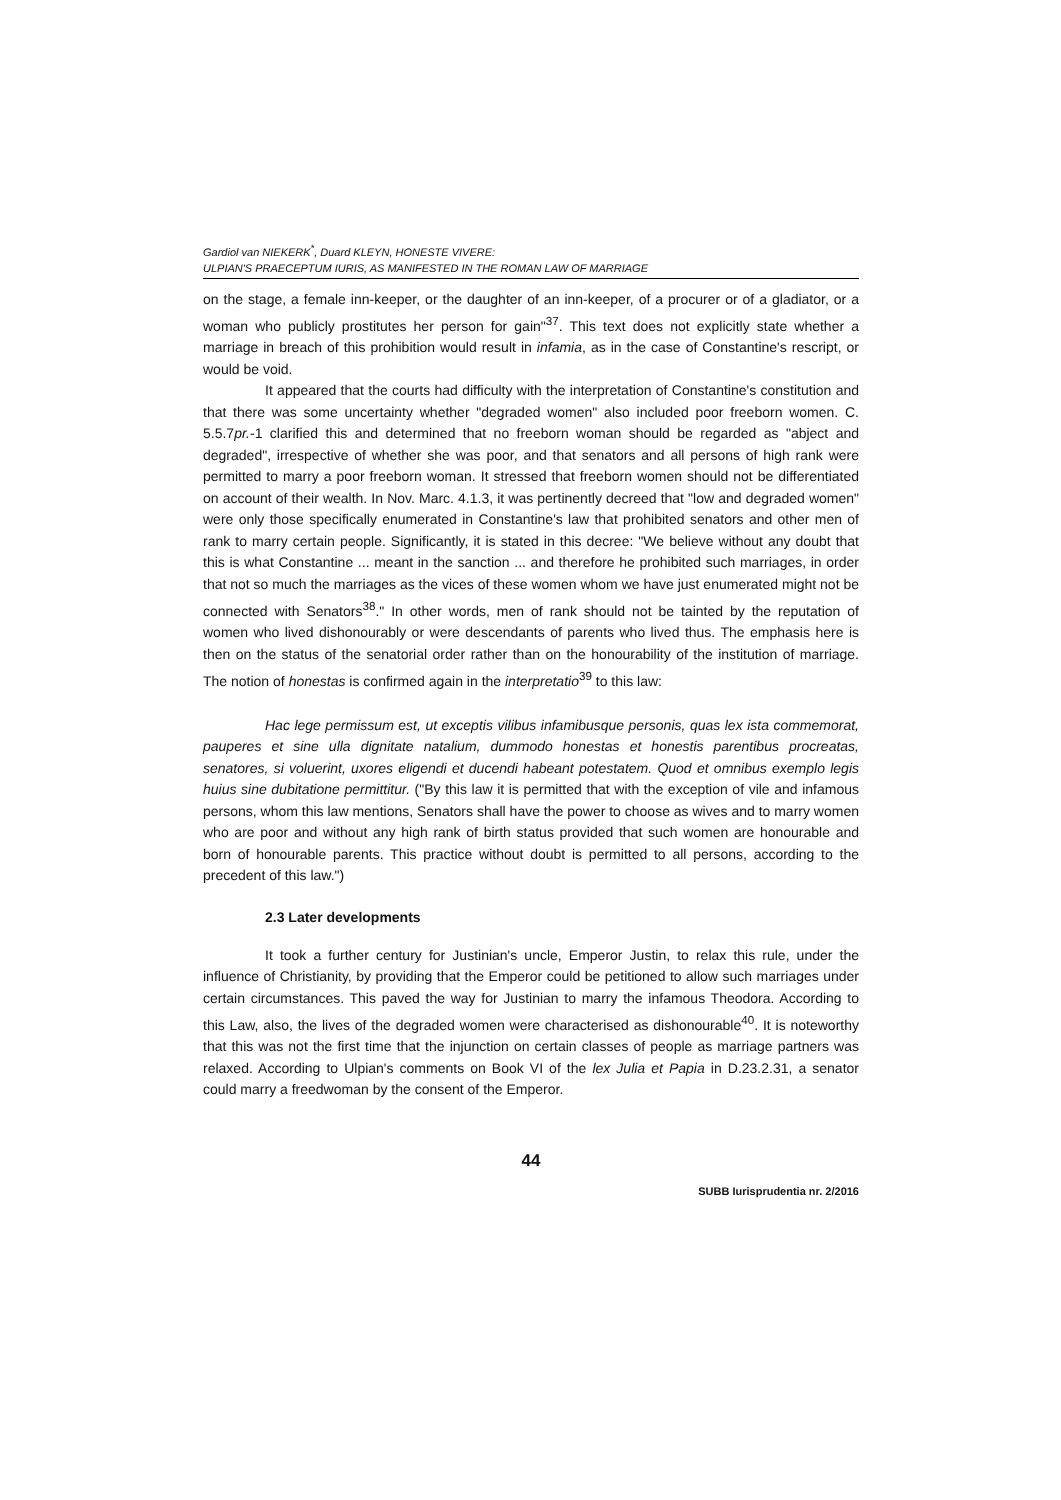Gardiol van NIEKERK<sup>*</sup>, Duard KLEYN, HONESTE VIVERE:
ULPIAN'S PRAECEPTUM IURIS, AS MANIFESTED IN THE ROMAN LAW OF MARRIAGE
on the stage, a female inn-keeper, or the daughter of an inn-keeper, of a procurer or of a gladiator, or a woman who publicly prostitutes her person for gain"<sup>37</sup>. This text does not explicitly state whether a marriage in breach of this prohibition would result in infamia, as in the case of Constantine's rescript, or would be void.
It appeared that the courts had difficulty with the interpretation of Constantine's constitution and that there was some uncertainty whether "degraded women" also included poor freeborn women. C. 5.5.7pr.-1 clarified this and determined that no freeborn woman should be regarded as "abject and degraded", irrespective of whether she was poor, and that senators and all persons of high rank were permitted to marry a poor freeborn woman. It stressed that freeborn women should not be differentiated on account of their wealth. In Nov. Marc. 4.1.3, it was pertinently decreed that "low and degraded women" were only those specifically enumerated in Constantine's law that prohibited senators and other men of rank to marry certain people. Significantly, it is stated in this decree: "We believe without any doubt that this is what Constantine ... meant in the sanction ... and therefore he prohibited such marriages, in order that not so much the marriages as the vices of these women whom we have just enumerated might not be connected with Senators<sup>38</sup>." In other words, men of rank should not be tainted by the reputation of women who lived dishonourably or were descendants of parents who lived thus. The emphasis here is then on the status of the senatorial order rather than on the honourability of the institution of marriage. The notion of honestas is confirmed again in the interpretatio<sup>39</sup> to this law:
Hac lege permissum est, ut exceptis vilibus infamibusque personis, quas lex ista commemorat, pauperes et sine ulla dignitate natalium, dummodo honestas et honestis parentibus procreatas, senatores, si voluerint, uxores eligendi et ducendi habeant potestatem. Quod et omnibus exemplo legis huius sine dubitatione permittitur. ("By this law it is permitted that with the exception of vile and infamous persons, whom this law mentions, Senators shall have the power to choose as wives and to marry women who are poor and without any high rank of birth status provided that such women are honourable and born of honourable parents. This practice without doubt is permitted to all persons, according to the precedent of this law.")
2.3 Later developments
It took a further century for Justinian's uncle, Emperor Justin, to relax this rule, under the influence of Christianity, by providing that the Emperor could be petitioned to allow such marriages under certain circumstances. This paved the way for Justinian to marry the infamous Theodora. According to this Law, also, the lives of the degraded women were characterised as dishonourable<sup>40</sup>. It is noteworthy that this was not the first time that the injunction on certain classes of people as marriage partners was relaxed. According to Ulpian's comments on Book VI of the lex Julia et Papia in D.23.2.31, a senator could marry a freedwoman by the consent of the Emperor.
44
SUBB Iurisprudentia nr. 2/2016